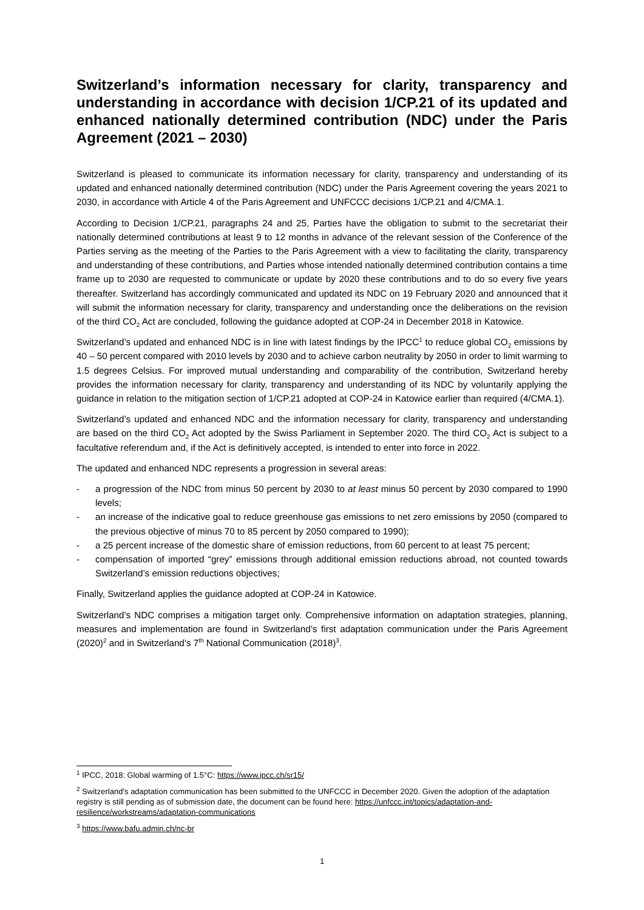Switzerland’s information necessary for clarity, transparency and understanding in accordance with decision 1/CP.21 of its updated and enhanced nationally determined contribution (NDC) under the Paris Agreement (2021 – 2030)
Switzerland is pleased to communicate its information necessary for clarity, transparency and understanding of its updated and enhanced nationally determined contribution (NDC) under the Paris Agreement covering the years 2021 to 2030, in accordance with Article 4 of the Paris Agreement and UNFCCC decisions 1/CP.21 and 4/CMA.1.
According to Decision 1/CP.21, paragraphs 24 and 25, Parties have the obligation to submit to the secretariat their nationally determined contributions at least 9 to 12 months in advance of the relevant session of the Conference of the Parties serving as the meeting of the Parties to the Paris Agreement with a view to facilitating the clarity, transparency and understanding of these contributions, and Parties whose intended nationally determined contribution contains a time frame up to 2030 are requested to communicate or update by 2020 these contributions and to do so every five years thereafter. Switzerland has accordingly communicated and updated its NDC on 19 February 2020 and announced that it will submit the information necessary for clarity, transparency and understanding once the deliberations on the revision of the third CO<sub>2</sub> Act are concluded, following the guidance adopted at COP-24 in December 2018 in Katowice.
Switzerland’s updated and enhanced NDC is in line with latest findings by the IPCC<sup>1</sup> to reduce global CO<sub>2</sub> emissions by 40 – 50 percent compared with 2010 levels by 2030 and to achieve carbon neutrality by 2050 in order to limit warming to 1.5 degrees Celsius. For improved mutual understanding and comparability of the contribution, Switzerland hereby provides the information necessary for clarity, transparency and understanding of its NDC by voluntarily applying the guidance in relation to the mitigation section of 1/CP.21 adopted at COP-24 in Katowice earlier than required (4/CMA.1).
Switzerland’s updated and enhanced NDC and the information necessary for clarity, transparency and understanding are based on the third CO<sub>2</sub> Act adopted by the Swiss Parliament in September 2020. The third CO<sub>2</sub> Act is subject to a facultative referendum and, if the Act is definitively accepted, is intended to enter into force in 2022.
The updated and enhanced NDC represents a progression in several areas:
- a progression of the NDC from minus 50 percent by 2030 to at least minus 50 percent by 2030 compared to 1990 levels;
- an increase of the indicative goal to reduce greenhouse gas emissions to net zero emissions by 2050 (compared to the previous objective of minus 70 to 85 percent by 2050 compared to 1990);
- a 25 percent increase of the domestic share of emission reductions, from 60 percent to at least 75 percent;
- compensation of imported “grey” emissions through additional emission reductions abroad, not counted towards Switzerland’s emission reductions objectives;
Finally, Switzerland applies the guidance adopted at COP-24 in Katowice.
Switzerland’s NDC comprises a mitigation target only. Comprehensive information on adaptation strategies, planning, measures and implementation are found in Switzerland’s first adaptation communication under the Paris Agreement (2020)<sup>2</sup> and in Switzerland’s 7<sup>th</sup> National Communication (2018)<sup>3</sup>.
<sup>1</sup> IPCC, 2018: Global warming of 1.5°C: https://www.ipcc.ch/sr15/
<sup>2</sup> Switzerland’s adaptation communication has been submitted to the UNFCCC in December 2020. Given the adoption of the adaptation registry is still pending as of submission date, the document can be found here: https://unfccc.int/topics/adaptation-and-resilience/workstreams/adaptation-communications
<sup>3</sup> https://www.bafu.admin.ch/nc-br
1